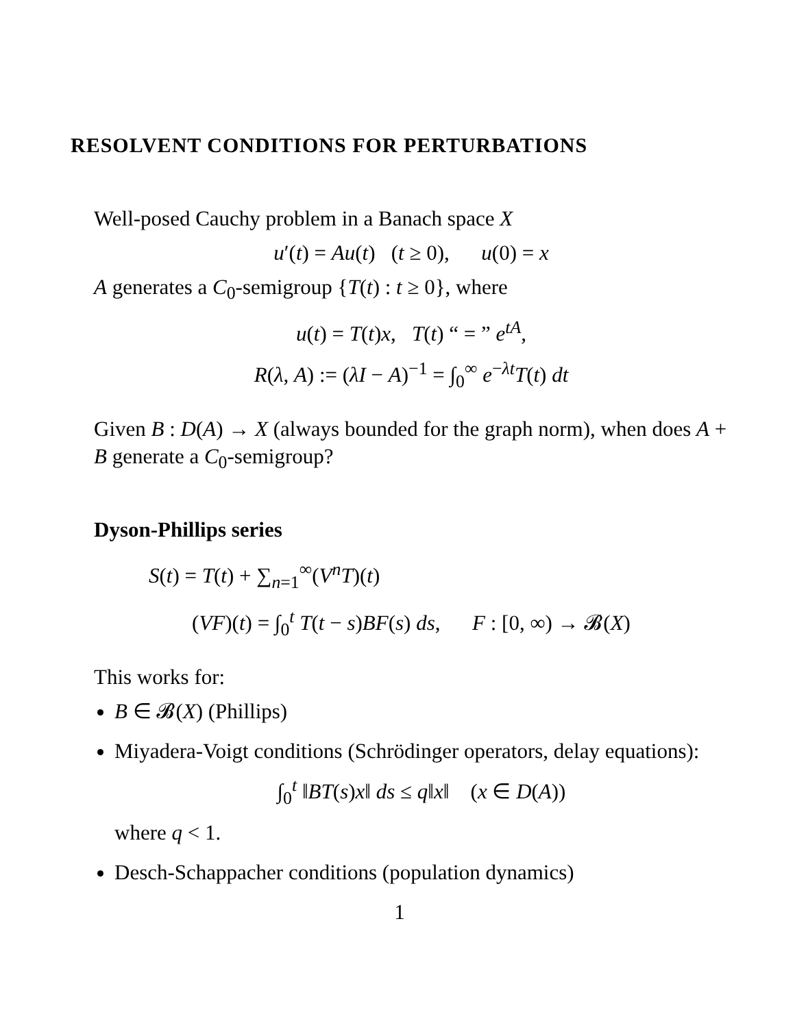RESOLVENT CONDITIONS FOR PERTURBATIONS
Well-posed Cauchy problem in a Banach space X
u′(t) = Au(t) (t ≥ 0), u(0) = x
A generates a C<sub>0</sub>-semigroup {T(t) : t ≥ 0}, where
u(t) = T(t)x, T(t) “ = ” e<sup>tA</sup>,
R(λ, A) := (λI − A)<sup>−1</sup> = ∫<sub>0</sub><sup>∞</sup> e<sup>−λt</sup>T(t) dt
Given B : D(A) → X (always bounded for the graph norm), when does A + B generate a C<sub>0</sub>-semigroup?
Dyson-Phillips series
S(t) = T(t) + ∑<sub>n=1</sub><sup>∞</sup>(V<sup>n</sup>T)(t)
(VF)(t) = ∫<sub>0</sub><sup>t</sup> T(t − s)BF(s) ds, F : [0, ∞) → 𝓑(X)
This works for:
B ∈ 𝓑(X) (Phillips)
Miyadera-Voigt conditions (Schrödinger operators, delay equations):
∫<sub>0</sub><sup>t</sup> ‖BT(s)x‖ ds ≤ q‖x‖ (x ∈ D(A))
where q < 1.
Desch-Schappacher conditions (population dynamics)
1